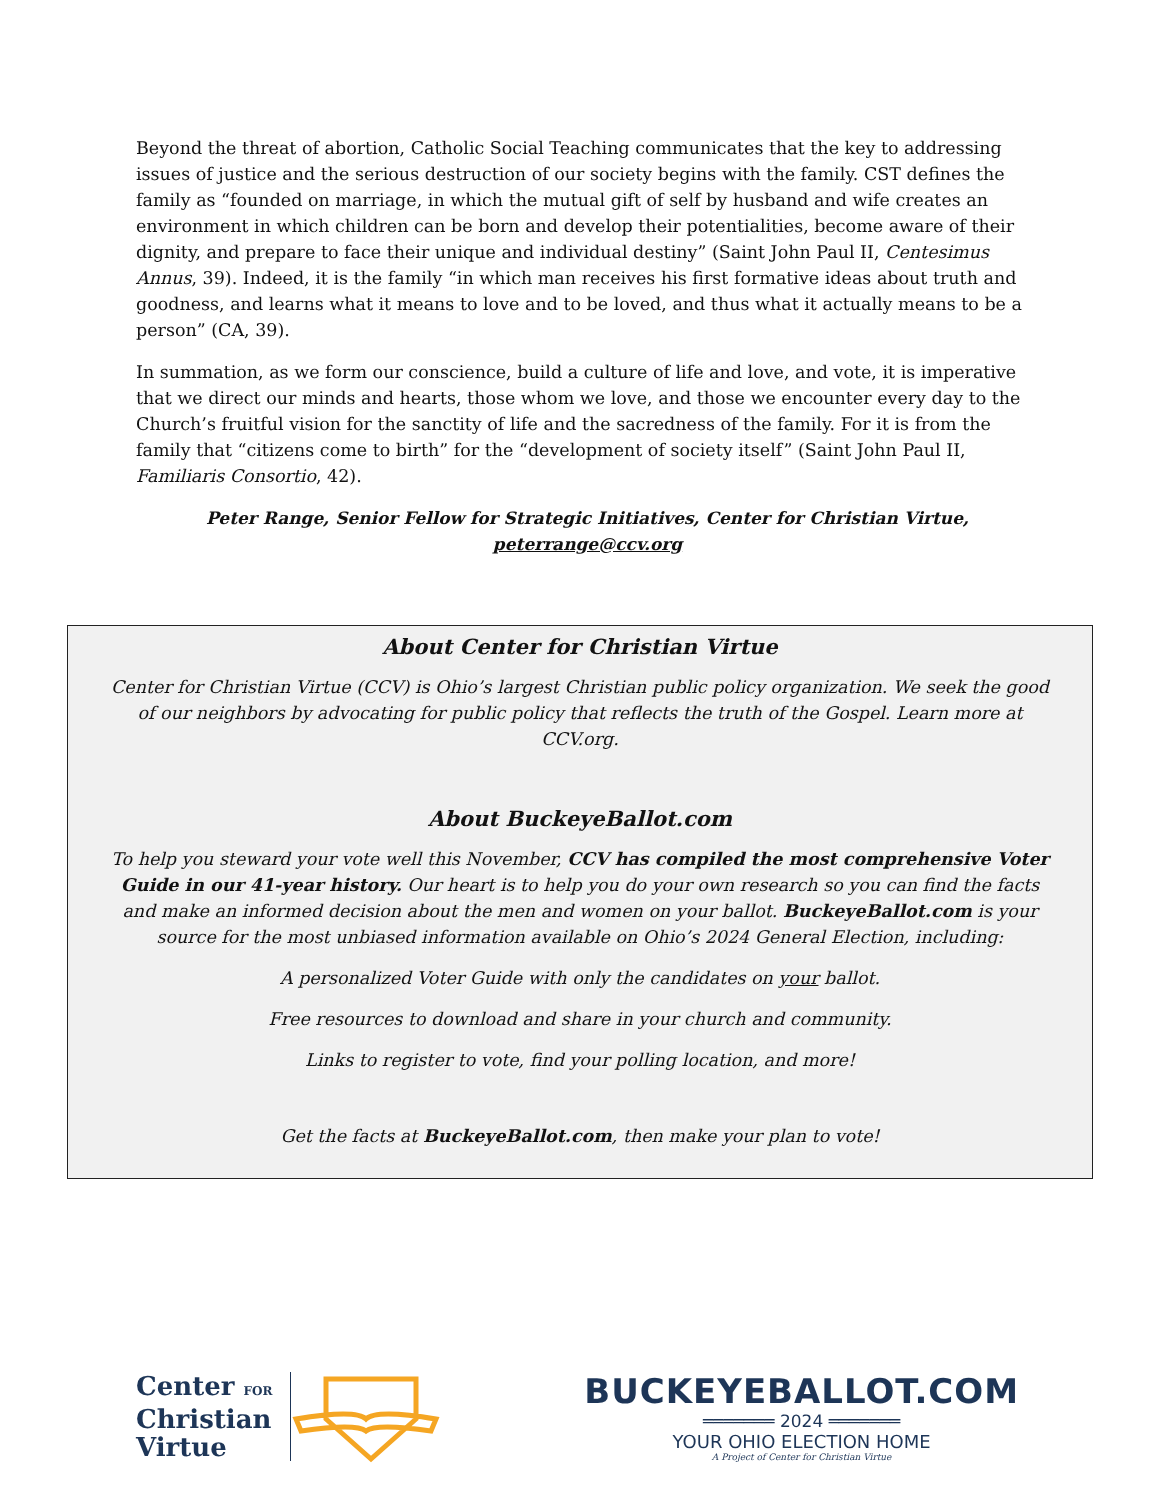Beyond the threat of abortion, Catholic Social Teaching communicates that the key to addressing issues of justice and the serious destruction of our society begins with the family. CST defines the family as “founded on marriage, in which the mutual gift of self by husband and wife creates an environment in which children can be born and develop their potentialities, become aware of their dignity, and prepare to face their unique and individual destiny” (Saint John Paul II, Centesimus Annus, 39). Indeed, it is the family “in which man receives his first formative ideas about truth and goodness, and learns what it means to love and to be loved, and thus what it actually means to be a person” (CA, 39).
In summation, as we form our conscience, build a culture of life and love, and vote, it is imperative that we direct our minds and hearts, those whom we love, and those we encounter every day to the Church’s fruitful vision for the sanctity of life and the sacredness of the family. For it is from the family that “citizens come to birth” for the “development of society itself” (Saint John Paul II, Familiaris Consortio, 42).
Peter Range, Senior Fellow for Strategic Initiatives, Center for Christian Virtue, peterrange@ccv.org
About Center for Christian Virtue
Center for Christian Virtue (CCV) is Ohio’s largest Christian public policy organization. We seek the good of our neighbors by advocating for public policy that reflects the truth of the Gospel. Learn more at CCV.org.
About BuckeyeBallot.com
To help you steward your vote well this November, CCV has compiled the most comprehensive Voter Guide in our 41-year history. Our heart is to help you do your own research so you can find the facts and make an informed decision about the men and women on your ballot. BuckeyeBallot.com is your source for the most unbiased information available on Ohio’s 2024 General Election, including:
A personalized Voter Guide with only the candidates on your ballot.
Free resources to download and share in your church and community.
Links to register to vote, find your polling location, and more!
Get the facts at BuckeyeBallot.com, then make your plan to vote!
Center FOR
Christian
Virtue
BUCKEYEBALLOT.COM
═══════ 2024 ═══════
YOUR OHIO ELECTION HOME
A Project of Center for Christian Virtue